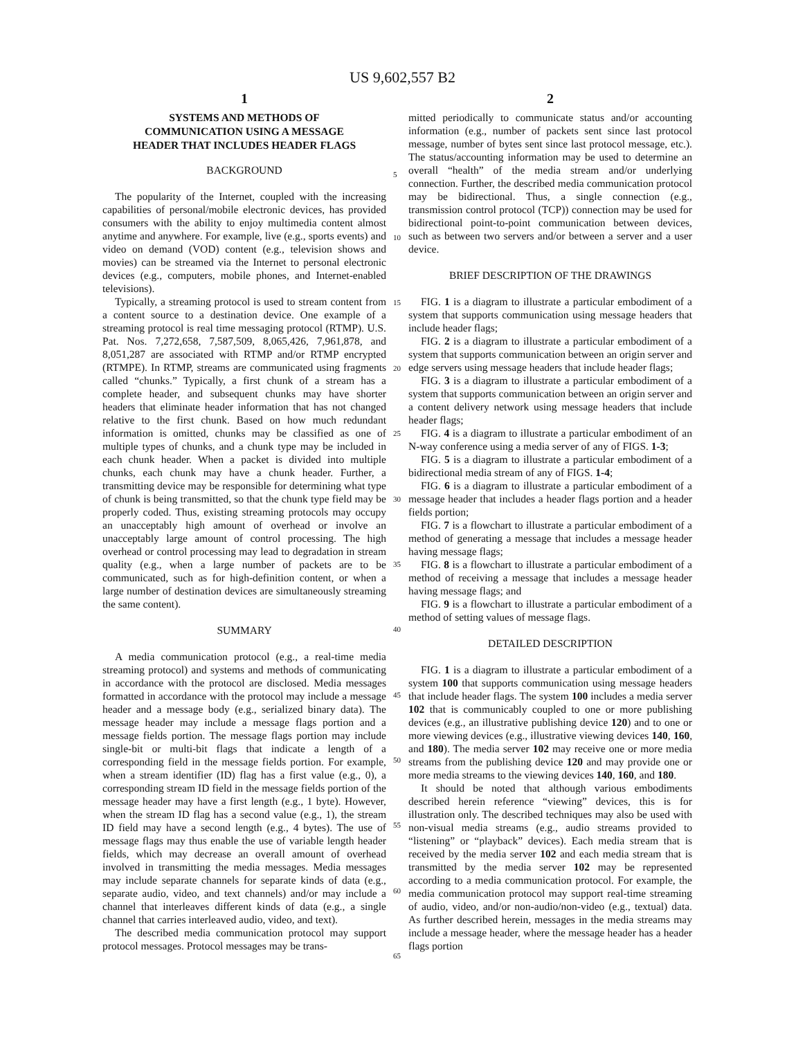US 9,602,557 B2
1
SYSTEMS AND METHODS OF
COMMUNICATION USING A MESSAGE
HEADER THAT INCLUDES HEADER FLAGS
BACKGROUND
The popularity of the Internet, coupled with the increasing capabilities of personal/mobile electronic devices, has provided consumers with the ability to enjoy multimedia content almost anytime and anywhere. For example, live (e.g., sports events) and video on demand (VOD) content (e.g., television shows and movies) can be streamed via the Internet to personal electronic devices (e.g., computers, mobile phones, and Internet-enabled televisions).
Typically, a streaming protocol is used to stream content from a content source to a destination device. One example of a streaming protocol is real time messaging protocol (RTMP). U.S. Pat. Nos. 7,272,658, 7,587,509, 8,065,426, 7,961,878, and 8,051,287 are associated with RTMP and/or RTMP encrypted (RTMPE). In RTMP, streams are communicated using fragments called “chunks.” Typically, a first chunk of a stream has a complete header, and subsequent chunks may have shorter headers that eliminate header information that has not changed relative to the first chunk. Based on how much redundant information is omitted, chunks may be classified as one of multiple types of chunks, and a chunk type may be included in each chunk header. When a packet is divided into multiple chunks, each chunk may have a chunk header. Further, a transmitting device may be responsible for determining what type of chunk is being transmitted, so that the chunk type field may be properly coded. Thus, existing streaming protocols may occupy an unacceptably high amount of overhead or involve an unacceptably large amount of control processing. The high overhead or control processing may lead to degradation in stream quality (e.g., when a large number of packets are to be communicated, such as for high-definition content, or when a large number of destination devices are simultaneously streaming the same content).
SUMMARY
A media communication protocol (e.g., a real-time media streaming protocol) and systems and methods of communicating in accordance with the protocol are disclosed. Media messages formatted in accordance with the protocol may include a message header and a message body (e.g., serialized binary data). The message header may include a message flags portion and a message fields portion. The message flags portion may include single-bit or multi-bit flags that indicate a length of a corresponding field in the message fields portion. For example, when a stream identifier (ID) flag has a first value (e.g., 0), a corresponding stream ID field in the message fields portion of the message header may have a first length (e.g., 1 byte). However, when the stream ID flag has a second value (e.g., 1), the stream ID field may have a second length (e.g., 4 bytes). The use of message flags may thus enable the use of variable length header fields, which may decrease an overall amount of overhead involved in transmitting the media messages. Media messages may include separate channels for separate kinds of data (e.g., separate audio, video, and text channels) and/or may include a channel that interleaves different kinds of data (e.g., a single channel that carries interleaved audio, video, and text).
The described media communication protocol may support protocol messages. Protocol messages may be trans-
2
mitted periodically to communicate status and/or accounting information (e.g., number of packets sent since last protocol message, number of bytes sent since last protocol message, etc.). The status/accounting information may be used to determine an overall “health” of the media stream and/or underlying connection. Further, the described media communication protocol may be bidirectional. Thus, a single connection (e.g., transmission control protocol (TCP)) connection may be used for bidirectional point-to-point communication between devices, such as between two servers and/or between a server and a user device.
BRIEF DESCRIPTION OF THE DRAWINGS
FIG. 1 is a diagram to illustrate a particular embodiment of a system that supports communication using message headers that include header flags;
FIG. 2 is a diagram to illustrate a particular embodiment of a system that supports communication between an origin server and edge servers using message headers that include header flags;
FIG. 3 is a diagram to illustrate a particular embodiment of a system that supports communication between an origin server and a content delivery network using message headers that include header flags;
FIG. 4 is a diagram to illustrate a particular embodiment of an N-way conference using a media server of any of FIGS. 1-3;
FIG. 5 is a diagram to illustrate a particular embodiment of a bidirectional media stream of any of FIGS. 1-4;
FIG. 6 is a diagram to illustrate a particular embodiment of a message header that includes a header flags portion and a header fields portion;
FIG. 7 is a flowchart to illustrate a particular embodiment of a method of generating a message that includes a message header having message flags;
FIG. 8 is a flowchart to illustrate a particular embodiment of a method of receiving a message that includes a message header having message flags; and
FIG. 9 is a flowchart to illustrate a particular embodiment of a method of setting values of message flags.
DETAILED DESCRIPTION
FIG. 1 is a diagram to illustrate a particular embodiment of a system 100 that supports communication using message headers that include header flags. The system 100 includes a media server 102 that is communicably coupled to one or more publishing devices (e.g., an illustrative publishing device 120) and to one or more viewing devices (e.g., illustrative viewing devices 140, 160, and 180). The media server 102 may receive one or more media streams from the publishing device 120 and may provide one or more media streams to the viewing devices 140, 160, and 180.
It should be noted that although various embodiments described herein reference “viewing” devices, this is for illustration only. The described techniques may also be used with non-visual media streams (e.g., audio streams provided to “listening” or “playback” devices). Each media stream that is received by the media server 102 and each media stream that is transmitted by the media server 102 may be represented according to a media communication protocol. For example, the media communication protocol may support real-time streaming of audio, video, and/or non-audio/non-video (e.g., textual) data. As further described herein, messages in the media streams may include a message header, where the message header has a header flags portion
5
10
15
20
25
30
35
40
45
50
55
60
65